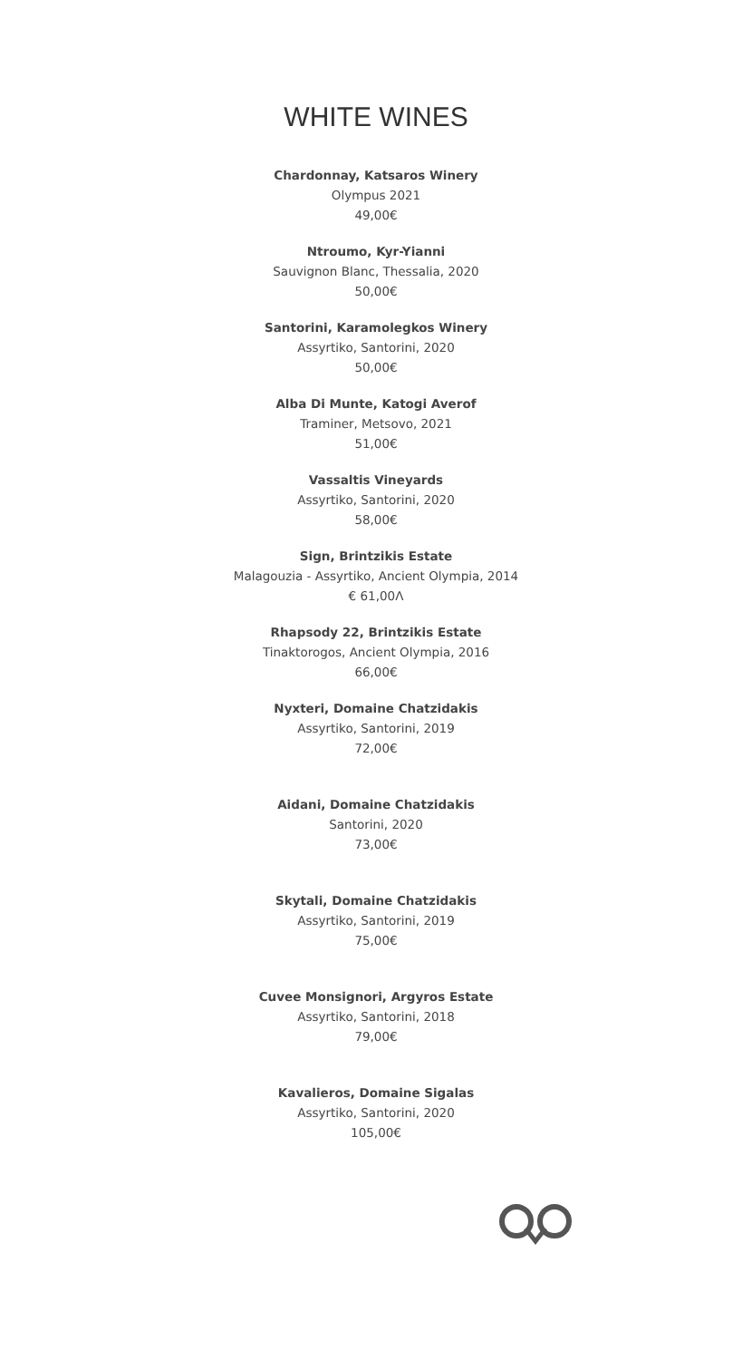WHITE WINES
Chardonnay, Katsaros Winery
Olympus 2021
49,00€
Ntroumo, Kyr-Yianni
Sauvignon Blanc, Thessalia, 2020
50,00€
Santorini, Karamolegkos Winery
Assyrtiko, Santorini, 2020
50,00€
Alba Di Munte, Katogi Averof
Traminer, Metsovo, 2021
51,00€
Vassaltis Vineyards
Assyrtiko, Santorini, 2020
58,00€
Sign, Brintzikis Estate
Malagouzia - Assyrtiko, Ancient Olympia, 2014
€ 61,00Λ
Rhapsody 22, Brintzikis Estate
Tinaktorogos, Ancient Olympia, 2016
66,00€
Nyxteri, Domaine Chatzidakis
Assyrtiko, Santorini, 2019
72,00€
Aidani, Domaine Chatzidakis
Santorini, 2020
73,00€
Skytali, Domaine Chatzidakis
Assyrtiko, Santorini, 2019
75,00€
Cuvee Monsignori, Argyros Estate
Assyrtiko, Santorini, 2018
79,00€
Kavalieros, Domaine Sigalas
Assyrtiko, Santorini, 2020
105,00€